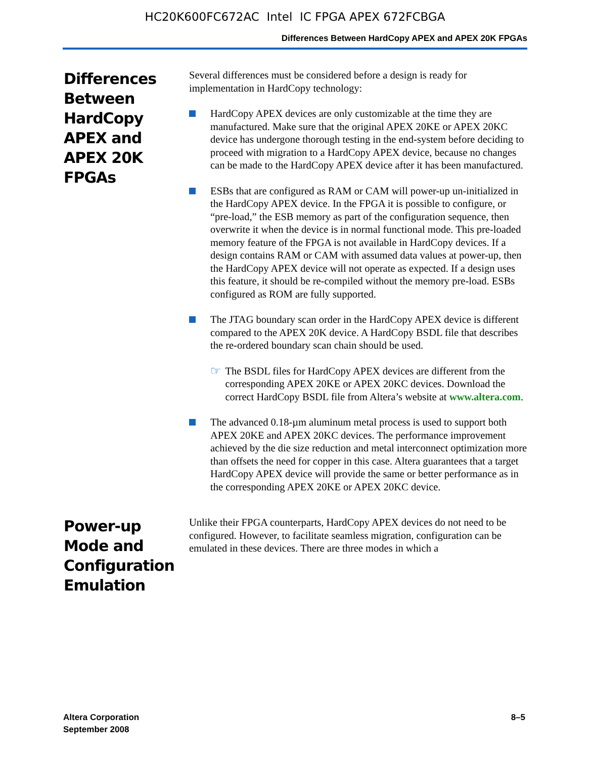HC20K600FC672AC Intel IC FPGA APEX 672FCBGA
Differences Between HardCopy APEX and APEX 20K FPGAs
Differences Between HardCopy APEX and APEX 20K FPGAs
Several differences must be considered before a design is ready for implementation in HardCopy technology:
HardCopy APEX devices are only customizable at the time they are manufactured. Make sure that the original APEX 20KE or APEX 20KC device has undergone thorough testing in the end-system before deciding to proceed with migration to a HardCopy APEX device, because no changes can be made to the HardCopy APEX device after it has been manufactured.
ESBs that are configured as RAM or CAM will power-up un-initialized in the HardCopy APEX device. In the FPGA it is possible to configure, or “pre-load,” the ESB memory as part of the configuration sequence, then overwrite it when the device is in normal functional mode. This pre-loaded memory feature of the FPGA is not available in HardCopy devices. If a design contains RAM or CAM with assumed data values at power-up, then the HardCopy APEX device will not operate as expected. If a design uses this feature, it should be re-compiled without the memory pre-load. ESBs configured as ROM are fully supported.
The JTAG boundary scan order in the HardCopy APEX device is different compared to the APEX 20K device. A HardCopy BSDL file that describes the re-ordered boundary scan chain should be used.
☞
The BSDL files for HardCopy APEX devices are different from the corresponding APEX 20KE or APEX 20KC devices. Download the correct HardCopy BSDL file from Altera’s website at www.altera.com.
The advanced 0.18-µm aluminum metal process is used to support both APEX 20KE and APEX 20KC devices. The performance improvement achieved by the die size reduction and metal interconnect optimization more than offsets the need for copper in this case. Altera guarantees that a target HardCopy APEX device will provide the same or better performance as in the corresponding APEX 20KE or APEX 20KC device.
Power-up Mode and Configuration Emulation
Unlike their FPGA counterparts, HardCopy APEX devices do not need to be configured. However, to facilitate seamless migration, configuration can be emulated in these devices. There are three modes in which a
Altera Corporation
September 2008
8–5